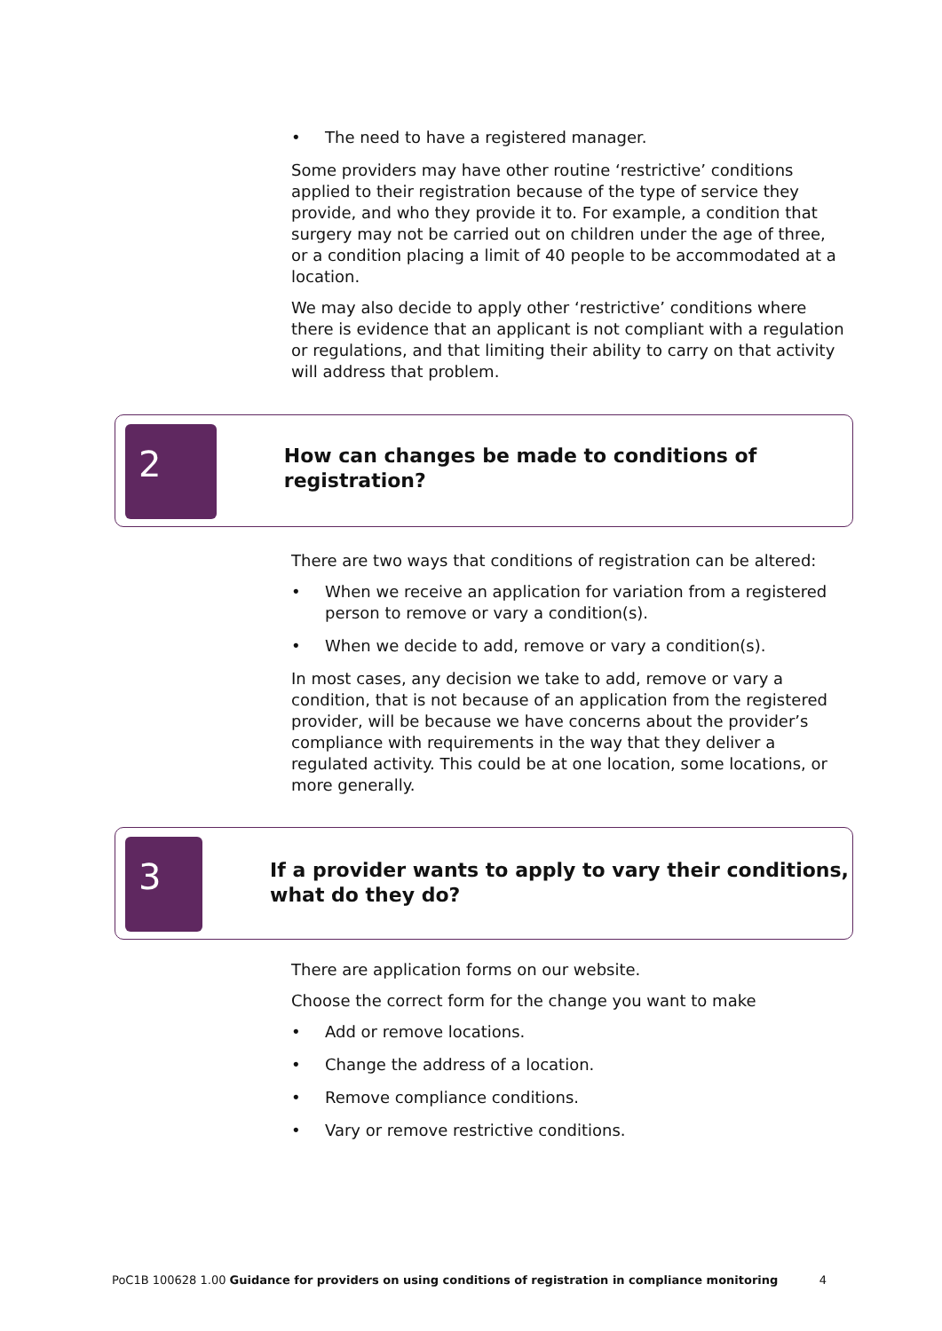• The need to have a registered manager.
Some providers may have other routine ‘restrictive’ conditions applied to their registration because of the type of service they provide, and who they provide it to. For example, a condition that surgery may not be carried out on children under the age of three, or a condition placing a limit of 40 people to be accommodated at a location.
We may also decide to apply other ‘restrictive’ conditions where there is evidence that an applicant is not compliant with a regulation or regulations, and that limiting their ability to carry on that activity will address that problem.
2
How can changes be made to conditions of registration?
There are two ways that conditions of registration can be altered:
• When we receive an application for variation from a registered person to remove or vary a condition(s).
• When we decide to add, remove or vary a condition(s).
In most cases, any decision we take to add, remove or vary a condition, that is not because of an application from the registered provider, will be because we have concerns about the provider’s compliance with requirements in the way that they deliver a regulated activity. This could be at one location, some locations, or more generally.
3
If a provider wants to apply to vary their conditions, what do they do?
There are application forms on our website.
Choose the correct form for the change you want to make
• Add or remove locations.
• Change the address of a location.
• Remove compliance conditions.
• Vary or remove restrictive conditions.
PoC1B 100628 1.00 Guidance for providers on using conditions of registration in compliance monitoring
4